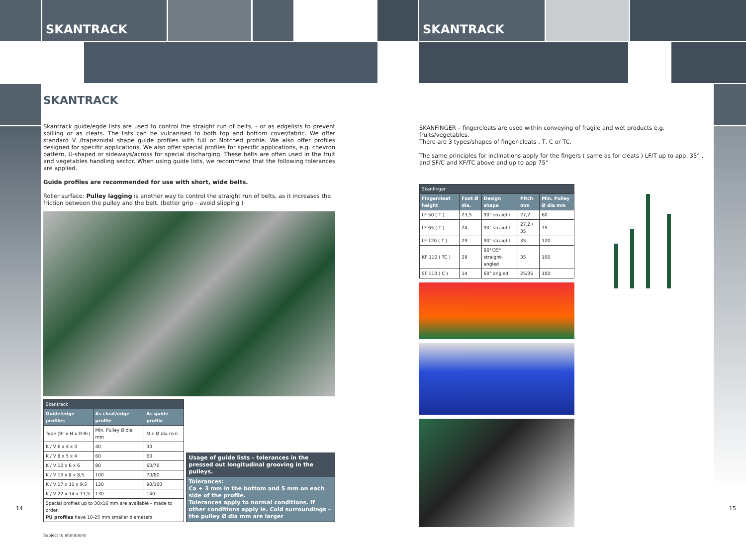SKANTRACK SKANTRACK
SKANTRACK
Skantrack guide/egde lists are used to control the straight run of belts, - or as edgelists to prevent spilling or as cleats. The lists can be vulcanised to both top and bottom cover/fabric. We offer standard V /trapezoidal shape guide profiles with full or Notched profile. We also offer profiles designed for specific applications. We also offer special profiles for specific applications, e.g. chevron pattern, U-shaped or sideways/across for special discharging. These belts are often used in the fruit and vegetables handling sector. When using guide lists, we recommend that the following tolerances are applied.
Guide profiles are recommended for use with short, wide belts.
Roller surface: Pulley lagging is another way to control the straight run of belts, as it increases the friction between the pulley and the belt. (better grip – avoid slipping )
| Skantrack | | |
| Guide/edge profiles | As cleat/edge profile | As guide profile |
| Type (Br x H x D-Br) | Min. Pulley Ø dia mm | Min Ø dia mm |
| K / V 6 x 4 x 3 | 40 | 30 |
| K / V 8 x 5 x 4 | 60 | 60 |
| K / V 10 x 6 x 6 | 80 | 60/70 |
| K / V 13 x 8 x 8,5 | 100 | 70/80 |
| K / V 17 x 11 x 9,5 | 120 | 90/100 |
| K / V 22 x 14 x 11,5 | 130 | 140 |
| Special profiles up to 30x16 mm are available – made to order. PU profiles have 10-25 mm smaller diameters. | | |
Usage of guide lists – tolerances in the pressed out longitudinal grooving in the pulleys.
Tolerances:
Ca + 3 mm in the bottom and 5 mm on each side of the profile.
Tolerances apply to normal conditions. If other conditions apply ie. Cold surroundings – the pulley Ø dia mm are larger
Subject to alterations
SKANFINGER – fingercleats are used within conveying of fragile and wet products e.g. fruits/vegetables.
There are 3 types/shapes of finger-cleats , T, C or TC.
The same principles for inclinations apply for the fingers ( same as for cleats ) LF/T up to app. 35° , and SF/C and KF/TC above and up to app 75°
| Skanfinger | | | | |
| Fingercleat height | Foot Ø dia. | Design shape | Pitch mm | Min. Pulley Ø dia mm |
| LF 50 ( T ) | 23,5 | 90° straight | 27,2 | 60 |
| LF 65 ( T ) | 24 | 90° straight | 27,2 / 35 | 75 |
| LF 120 ( T ) | 29 | 90° straight | 35 | 120 |
| KF 110 ( TC ) | 29 | 90°/35° straight-angled | 35 | 100 |
| SF 110 ( C ) | 14 | 60° angled | 25/35 | 100 |
14 15